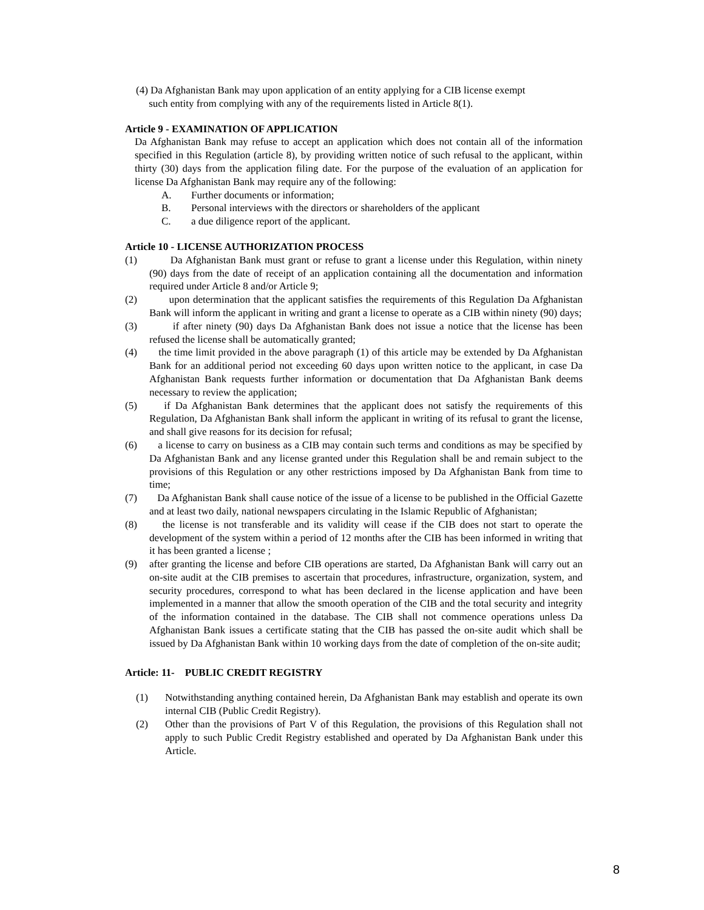(4) Da Afghanistan Bank may upon application of an entity applying for a CIB license exempt
such entity from complying with any of the requirements listed in Article 8(1).
Article 9 - EXAMINATION OF APPLICATION
Da Afghanistan Bank may refuse to accept an application which does not contain all of the information specified in this Regulation (article 8), by providing written notice of such refusal to the applicant, within thirty (30) days from the application filing date. For the purpose of the evaluation of an application for license Da Afghanistan Bank may require any of the following:
A. Further documents or information;
B. Personal interviews with the directors or shareholders of the applicant
C. a due diligence report of the applicant.
Article 10 - LICENSE AUTHORIZATION PROCESS
(1) Da Afghanistan Bank must grant or refuse to grant a license under this Regulation, within ninety (90) days from the date of receipt of an application containing all the documentation and information required under Article 8 and/or Article 9;
(2) upon determination that the applicant satisfies the requirements of this Regulation Da Afghanistan Bank will inform the applicant in writing and grant a license to operate as a CIB within ninety (90) days;
(3) if after ninety (90) days Da Afghanistan Bank does not issue a notice that the license has been refused the license shall be automatically granted;
(4) the time limit provided in the above paragraph (1) of this article may be extended by Da Afghanistan Bank for an additional period not exceeding 60 days upon written notice to the applicant, in case Da Afghanistan Bank requests further information or documentation that Da Afghanistan Bank deems necessary to review the application;
(5) if Da Afghanistan Bank determines that the applicant does not satisfy the requirements of this Regulation, Da Afghanistan Bank shall inform the applicant in writing of its refusal to grant the license, and shall give reasons for its decision for refusal;
(6) a license to carry on business as a CIB may contain such terms and conditions as may be specified by Da Afghanistan Bank and any license granted under this Regulation shall be and remain subject to the provisions of this Regulation or any other restrictions imposed by Da Afghanistan Bank from time to time;
(7) Da Afghanistan Bank shall cause notice of the issue of a license to be published in the Official Gazette and at least two daily, national newspapers circulating in the Islamic Republic of Afghanistan;
(8) the license is not transferable and its validity will cease if the CIB does not start to operate the development of the system within a period of 12 months after the CIB has been informed in writing that it has been granted a license ;
(9) after granting the license and before CIB operations are started, Da Afghanistan Bank will carry out an on-site audit at the CIB premises to ascertain that procedures, infrastructure, organization, system, and security procedures, correspond to what has been declared in the license application and have been implemented in a manner that allow the smooth operation of the CIB and the total security and integrity of the information contained in the database. The CIB shall not commence operations unless Da Afghanistan Bank issues a certificate stating that the CIB has passed the on-site audit which shall be issued by Da Afghanistan Bank within 10 working days from the date of completion of the on-site audit;
Article: 11- PUBLIC CREDIT REGISTRY
(1) Notwithstanding anything contained herein, Da Afghanistan Bank may establish and operate its own internal CIB (Public Credit Registry).
(2) Other than the provisions of Part V of this Regulation, the provisions of this Regulation shall not apply to such Public Credit Registry established and operated by Da Afghanistan Bank under this Article.
8